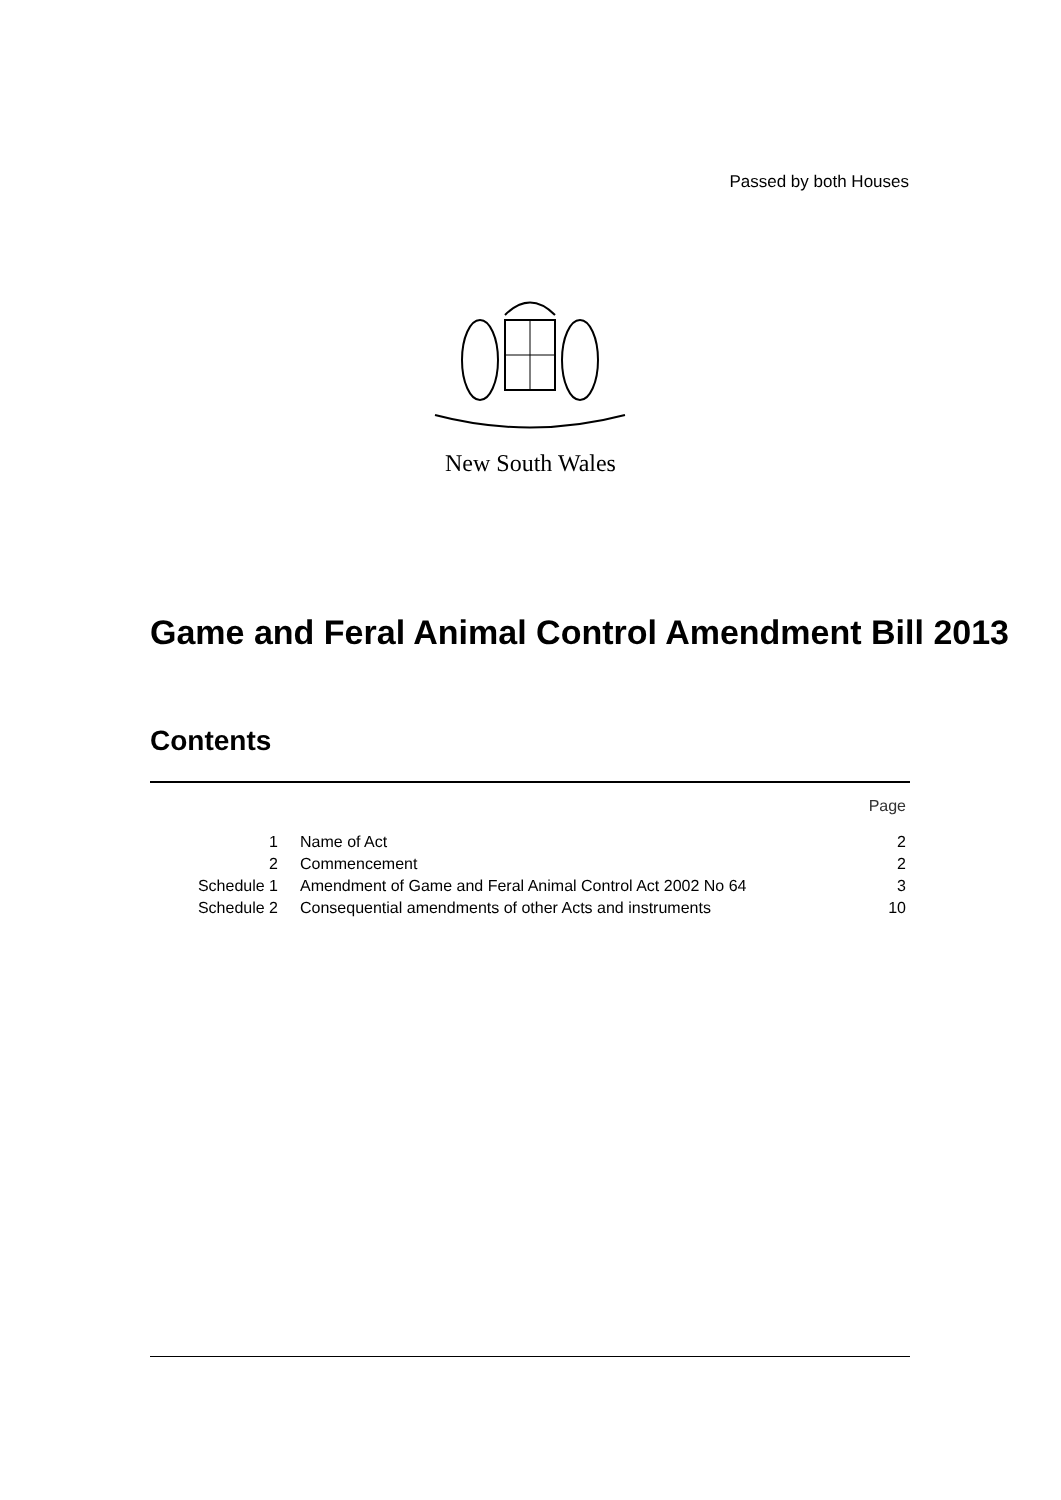Passed by both Houses
New South Wales
Game and Feral Animal Control Amendment Bill 2013
Contents
| | | Page |
| 1 | Name of Act | 2 |
| 2 | Commencement | 2 |
| Schedule 1 | Amendment of Game and Feral Animal Control Act 2002 No 64 | 3 |
| Schedule 2 | Consequential amendments of other Acts and instruments | 10 |